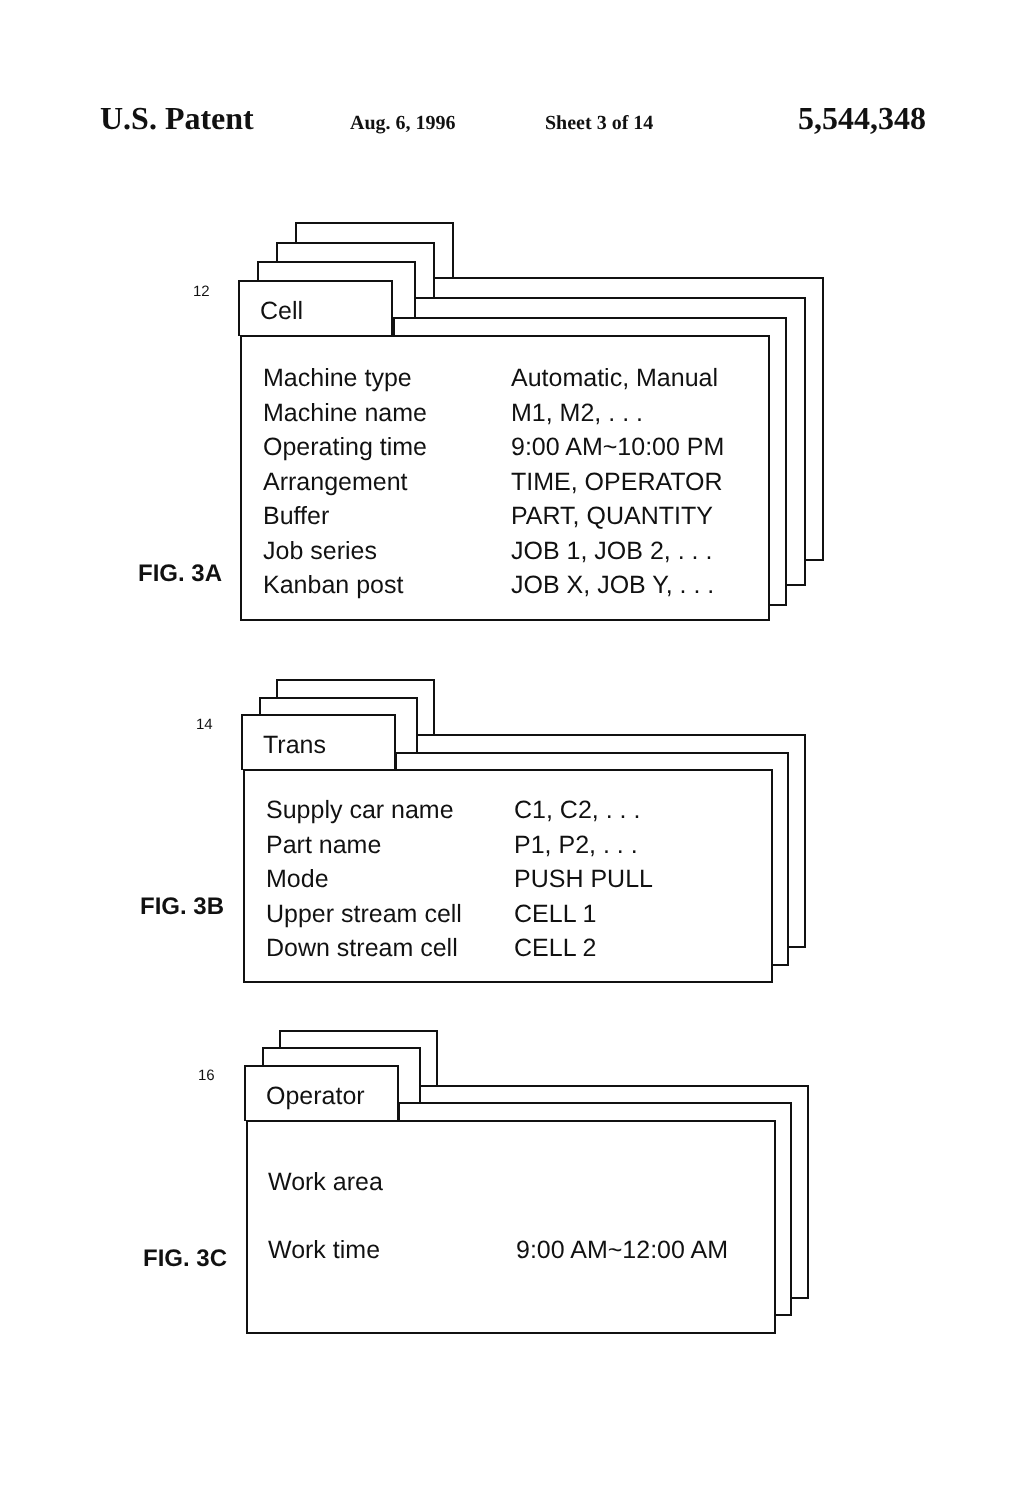U.S. Patent Aug. 6, 1996 Sheet 3 of 14 5,544,348
Cell
12
FIG. 3A
Machine type Automatic, Manual
Machine name M1, M2, . . .
Operating time 9:00 AM~10:00 PM
Arrangement TIME, OPERATOR
Buffer PART, QUANTITY
Job series JOB 1, JOB 2, . . .
Kanban post JOB X, JOB Y, . . .
Trans
14
FIG. 3B
Supply car name C1, C2, . . .
Part name P1, P2, . . .
Mode PUSH PULL
Upper stream cell CELL 1
Down stream cell CELL 2
Operator
16
FIG. 3C
Work area
Work time 9:00 AM~12:00 AM